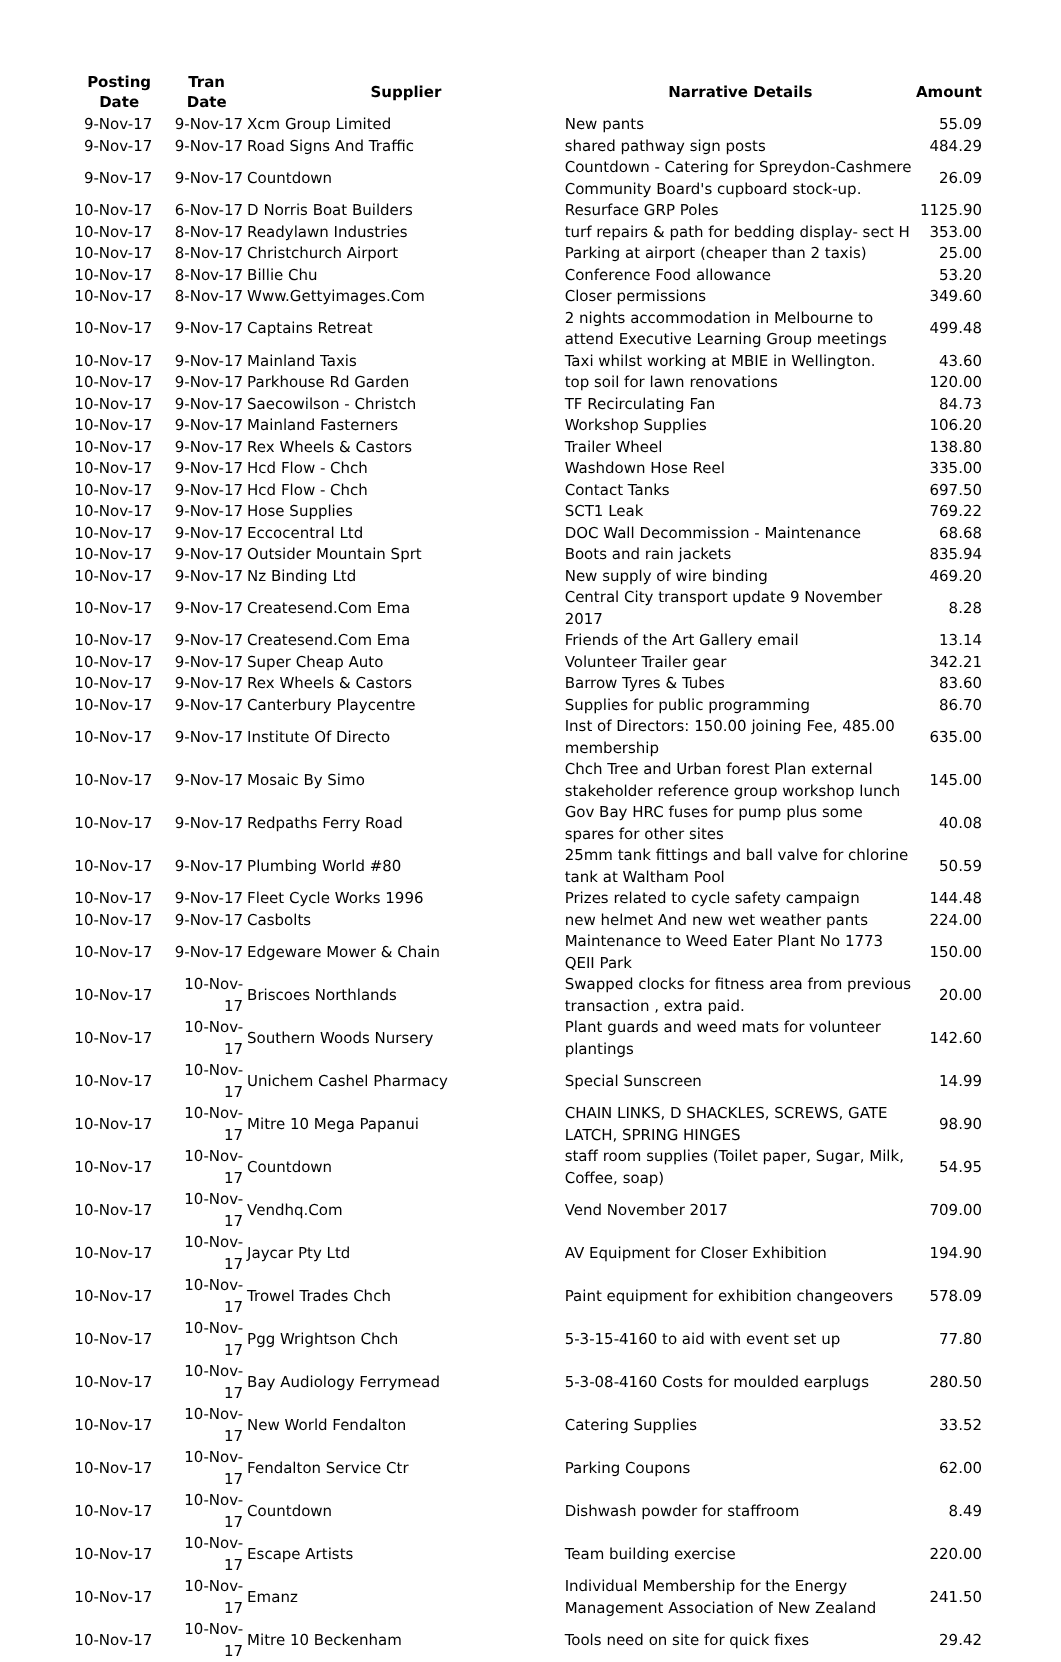| Posting Date | Tran Date | Supplier | Narrative Details | Amount |
| --- | --- | --- | --- | --- |
| 9-Nov-17 | 9-Nov-17 | Xcm Group Limited | New pants | 55.09 |
| 9-Nov-17 | 9-Nov-17 | Road Signs And Traffic | shared pathway sign posts | 484.29 |
| 9-Nov-17 | 9-Nov-17 | Countdown | Countdown - Catering for Spreydon-Cashmere Community Board's cupboard stock-up. | 26.09 |
| 10-Nov-17 | 6-Nov-17 | D Norris Boat Builders | Resurface GRP Poles | 1125.90 |
| 10-Nov-17 | 8-Nov-17 | Readylawn Industries | turf repairs & path for bedding display- sect H | 353.00 |
| 10-Nov-17 | 8-Nov-17 | Christchurch Airport | Parking at airport (cheaper than 2 taxis) | 25.00 |
| 10-Nov-17 | 8-Nov-17 | Billie Chu | Conference Food allowance | 53.20 |
| 10-Nov-17 | 8-Nov-17 | Www.Gettyimages.Com | Closer permissions | 349.60 |
| 10-Nov-17 | 9-Nov-17 | Captains Retreat | 2 nights accommodation in Melbourne to attend Executive Learning Group meetings | 499.48 |
| 10-Nov-17 | 9-Nov-17 | Mainland Taxis | Taxi whilst working at MBIE in Wellington. | 43.60 |
| 10-Nov-17 | 9-Nov-17 | Parkhouse Rd Garden | top soil for lawn renovations | 120.00 |
| 10-Nov-17 | 9-Nov-17 | Saecowilson - Christch | TF Recirculating Fan | 84.73 |
| 10-Nov-17 | 9-Nov-17 | Mainland Fasterners | Workshop Supplies | 106.20 |
| 10-Nov-17 | 9-Nov-17 | Rex Wheels & Castors | Trailer Wheel | 138.80 |
| 10-Nov-17 | 9-Nov-17 | Hcd Flow - Chch | Washdown Hose Reel | 335.00 |
| 10-Nov-17 | 9-Nov-17 | Hcd Flow - Chch | Contact Tanks | 697.50 |
| 10-Nov-17 | 9-Nov-17 | Hose Supplies | SCT1 Leak | 769.22 |
| 10-Nov-17 | 9-Nov-17 | Eccocentral Ltd | DOC Wall Decommission - Maintenance | 68.68 |
| 10-Nov-17 | 9-Nov-17 | Outsider Mountain Sprt | Boots and rain jackets | 835.94 |
| 10-Nov-17 | 9-Nov-17 | Nz Binding Ltd | New supply of wire binding | 469.20 |
| 10-Nov-17 | 9-Nov-17 | Createsend.Com Ema | Central City transport update 9 November 2017 | 8.28 |
| 10-Nov-17 | 9-Nov-17 | Createsend.Com Ema | Friends of the Art Gallery email | 13.14 |
| 10-Nov-17 | 9-Nov-17 | Super Cheap Auto | Volunteer Trailer gear | 342.21 |
| 10-Nov-17 | 9-Nov-17 | Rex Wheels & Castors | Barrow Tyres & Tubes | 83.60 |
| 10-Nov-17 | 9-Nov-17 | Canterbury Playcentre | Supplies for public programming | 86.70 |
| 10-Nov-17 | 9-Nov-17 | Institute Of Directo | Inst of Directors: 150.00 joining Fee, 485.00 membership | 635.00 |
| 10-Nov-17 | 9-Nov-17 | Mosaic By Simo | Chch Tree and Urban forest Plan external stakeholder reference group workshop lunch | 145.00 |
| 10-Nov-17 | 9-Nov-17 | Redpaths Ferry Road | Gov Bay HRC fuses for pump plus some spares for other sites | 40.08 |
| 10-Nov-17 | 9-Nov-17 | Plumbing World #80 | 25mm tank fittings and ball valve for chlorine tank at Waltham Pool | 50.59 |
| 10-Nov-17 | 9-Nov-17 | Fleet Cycle Works 1996 | Prizes related to cycle safety campaign | 144.48 |
| 10-Nov-17 | 9-Nov-17 | Casbolts | new helmet And new wet weather pants | 224.00 |
| 10-Nov-17 | 9-Nov-17 | Edgeware Mower & Chain | Maintenance to Weed Eater Plant No 1773 QEII Park | 150.00 |
| 10-Nov-17 | 10-Nov-17 | Briscoes Northlands | Swapped clocks for fitness area from previous transaction , extra paid. | 20.00 |
| 10-Nov-17 | 10-Nov-17 | Southern Woods Nursery | Plant guards and weed mats for volunteer plantings | 142.60 |
| 10-Nov-17 | 10-Nov-17 | Unichem Cashel Pharmacy | Special Sunscreen | 14.99 |
| 10-Nov-17 | 10-Nov-17 | Mitre 10 Mega Papanui | CHAIN LINKS, D SHACKLES, SCREWS, GATE LATCH, SPRING HINGES | 98.90 |
| 10-Nov-17 | 10-Nov-17 | Countdown | staff room supplies (Toilet paper, Sugar, Milk, Coffee, soap) | 54.95 |
| 10-Nov-17 | 10-Nov-17 | Vendhq.Com | Vend November 2017 | 709.00 |
| 10-Nov-17 | 10-Nov-17 | Jaycar Pty Ltd | AV Equipment for Closer Exhibition | 194.90 |
| 10-Nov-17 | 10-Nov-17 | Trowel Trades Chch | Paint equipment for exhibition changeovers | 578.09 |
| 10-Nov-17 | 10-Nov-17 | Pgg Wrightson Chch | 5-3-15-4160 to aid with event set up | 77.80 |
| 10-Nov-17 | 10-Nov-17 | Bay Audiology Ferrymead | 5-3-08-4160 Costs for moulded earplugs | 280.50 |
| 10-Nov-17 | 10-Nov-17 | New World Fendalton | Catering Supplies | 33.52 |
| 10-Nov-17 | 10-Nov-17 | Fendalton Service Ctr | Parking Coupons | 62.00 |
| 10-Nov-17 | 10-Nov-17 | Countdown | Dishwash powder for staffroom | 8.49 |
| 10-Nov-17 | 10-Nov-17 | Escape Artists | Team building exercise | 220.00 |
| 10-Nov-17 | 10-Nov-17 | Emanz | Individual Membership for the Energy Management Association of New Zealand | 241.50 |
| 10-Nov-17 | 10-Nov-17 | Mitre 10 Beckenham | Tools need on site for quick fixes | 29.42 |